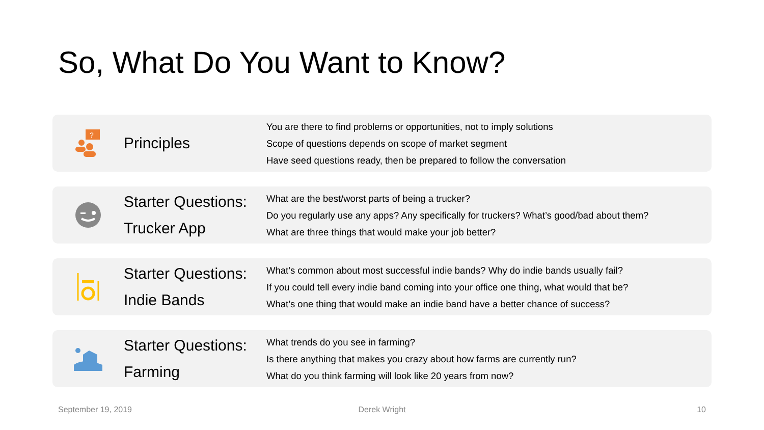So, What Do You Want to Know?
?
Principles
You are there to find problems or opportunities, not to imply solutions
Scope of questions depends on scope of market segment
Have seed questions ready, then be prepared to follow the conversation
Starter Questions:
Trucker App
What are the best/worst parts of being a trucker?
Do you regularly use any apps? Any specifically for truckers? What’s good/bad about them?
What are three things that would make your job better?
Starter Questions:
Indie Bands
What’s common about most successful indie bands? Why do indie bands usually fail?
If you could tell every indie band coming into your office one thing, what would that be?
What’s one thing that would make an indie band have a better chance of success?
Starter Questions:
Farming
What trends do you see in farming?
Is there anything that makes you crazy about how farms are currently run?
What do you think farming will look like 20 years from now?
September 19, 2019
Derek Wright
10